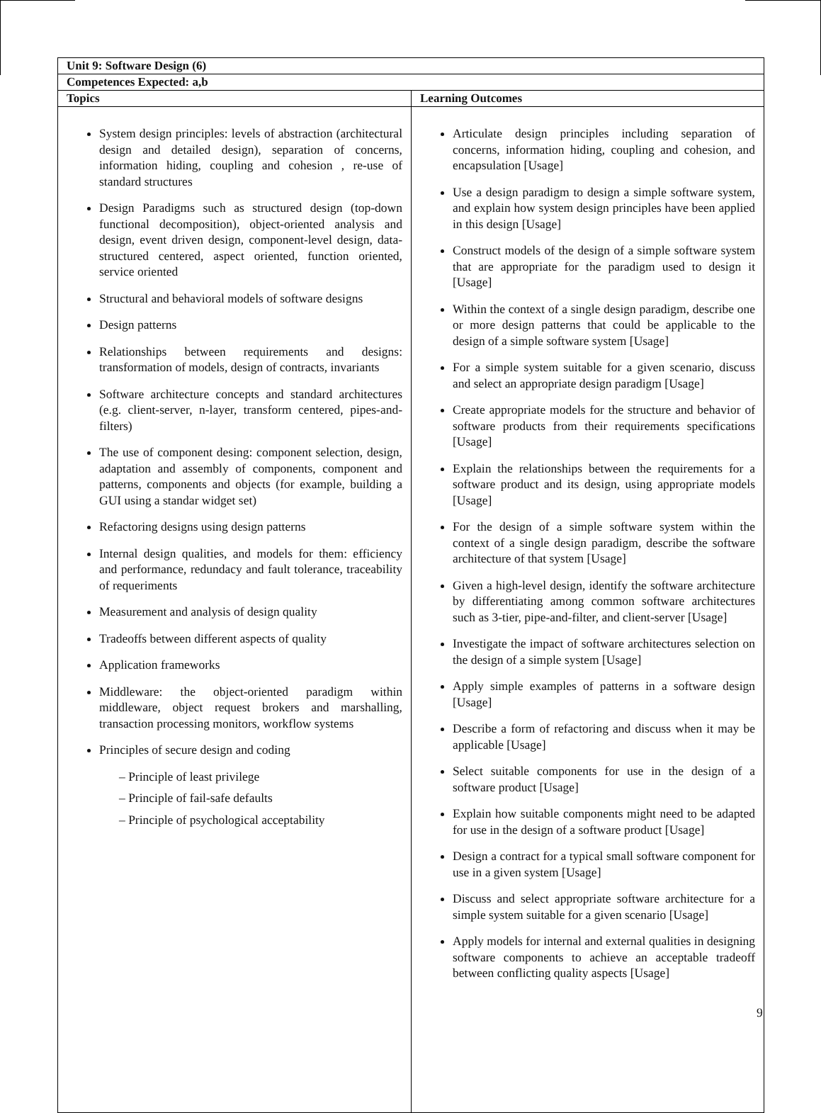| Unit 9: Software Design (6) | |
| --- | --- |
| Competences Expected: a,b | |
| Topics | Learning Outcomes |
| System design principles: levels of abstraction (architectural design and detailed design), separation of concerns, information hiding, coupling and cohesion , re-use of standard structures Design Paradigms such as structured design (top-down functional decomposition), object-oriented analysis and design, event driven design, component-level design, data-structured centered, aspect oriented, function oriented, service oriented Structural and behavioral models of software designs Design patterns Relationships between requirements and designs: transformation of models, design of contracts, invariants Software architecture concepts and standard architectures (e.g. client-server, n-layer, transform centered, pipes-and-filters) The use of component desing: component selection, design, adaptation and assembly of components, component and patterns, components and objects (for example, building a GUI using a standar widget set) Refactoring designs using design patterns Internal design qualities, and models for them: efficiency and performance, redundacy and fault tolerance, traceability of requeriments Measurement and analysis of design quality Tradeoffs between different aspects of quality Application frameworks Middleware: the object-oriented paradigm within middleware, object request brokers and marshalling, transaction processing monitors, workflow systems Principles of secure design and coding – Principle of least privilege – Principle of fail-safe defaults – Principle of psychological acceptability | Articulate design principles including separation of concerns, information hiding, coupling and cohesion, and encapsulation [Usage] Use a design paradigm to design a simple software system, and explain how system design principles have been applied in this design [Usage] Construct models of the design of a simple software system that are appropriate for the paradigm used to design it [Usage] Within the context of a single design paradigm, describe one or more design patterns that could be applicable to the design of a simple software system [Usage] For a simple system suitable for a given scenario, discuss and select an appropriate design paradigm [Usage] Create appropriate models for the structure and behavior of software products from their requirements specifications [Usage] Explain the relationships between the requirements for a software product and its design, using appropriate models [Usage] For the design of a simple software system within the context of a single design paradigm, describe the software architecture of that system [Usage] Given a high-level design, identify the software architecture by differentiating among common software architectures such as 3-tier, pipe-and-filter, and client-server [Usage] Investigate the impact of software architectures selection on the design of a simple system [Usage] Apply simple examples of patterns in a software design [Usage] Describe a form of refactoring and discuss when it may be applicable [Usage] Select suitable components for use in the design of a software product [Usage] Explain how suitable components might need to be adapted for use in the design of a software product [Usage] Design a contract for a typical small software component for use in a given system [Usage] Discuss and select appropriate software architecture for a simple system suitable for a given scenario [Usage] Apply models for internal and external qualities in designing software components to achieve an acceptable tradeoff between conflicting quality aspects [Usage] |
9